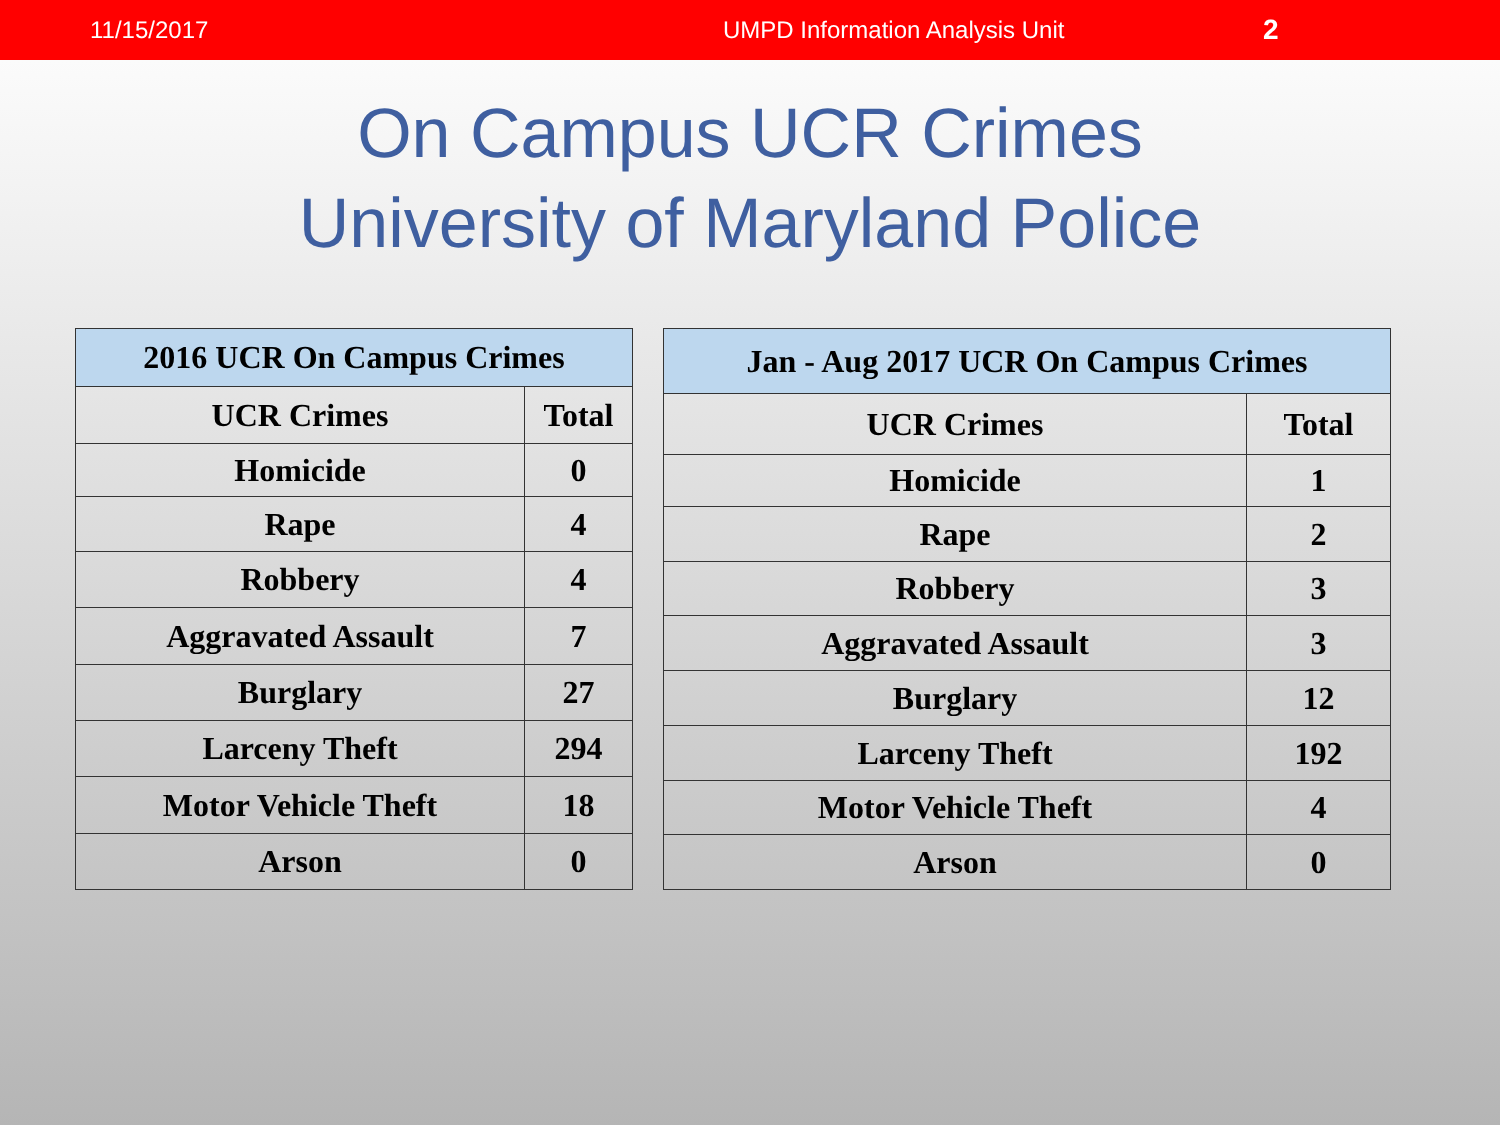11/15/2017 UMPD Information Analysis Unit 2
On Campus UCR Crimes
University of Maryland Police
| 2016 UCR On Campus Crimes | |
| --- | --- |
| UCR Crimes | Total |
| Homicide | 0 |
| Rape | 4 |
| Robbery | 4 |
| Aggravated Assault | 7 |
| Burglary | 27 |
| Larceny Theft | 294 |
| Motor Vehicle Theft | 18 |
| Arson | 0 |
| Jan - Aug 2017 UCR On Campus Crimes | |
| --- | --- |
| UCR Crimes | Total |
| Homicide | 1 |
| Rape | 2 |
| Robbery | 3 |
| Aggravated Assault | 3 |
| Burglary | 12 |
| Larceny Theft | 192 |
| Motor Vehicle Theft | 4 |
| Arson | 0 |